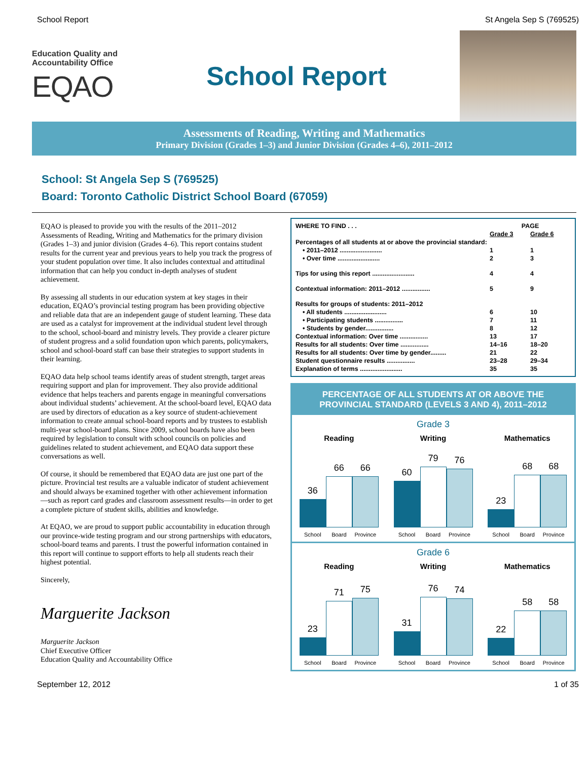School Report St Angela Sep S (769525)
Education Quality and Accountability Office
EQAO
School Report
Assessments of Reading, Writing and Mathematics
Primary Division (Grades 1–3) and Junior Division (Grades 4–6), 2011–2012
School: St Angela Sep S (769525)
Board: Toronto Catholic District School Board (67059)
EQAO is pleased to provide you with the results of the 2011–2012 Assessments of Reading, Writing and Mathematics for the primary division (Grades 1–3) and junior division (Grades 4–6). This report contains student results for the current year and previous years to help you track the progress of your student population over time. It also includes contextual and attitudinal information that can help you conduct in-depth analyses of student achievement.
By assessing all students in our education system at key stages in their education, EQAO’s provincial testing program has been providing objective and reliable data that are an independent gauge of student learning. These data are used as a catalyst for improvement at the individual student level through to the school, school-board and ministry levels. They provide a clearer picture of student progress and a solid foundation upon which parents, policymakers, school and school-board staff can base their strategies to support students in their learning.
EQAO data help school teams identify areas of student strength, target areas requiring support and plan for improvement. They also provide additional evidence that helps teachers and parents engage in meaningful conversations about individual students’ achievement. At the school-board level, EQAO data are used by directors of education as a key source of student-achievement information to create annual school-board reports and by trustees to establish multi-year school-board plans. Since 2009, school boards have also been required by legislation to consult with school councils on policies and guidelines related to student achievement, and EQAO data support these conversations as well.
Of course, it should be remembered that EQAO data are just one part of the picture. Provincial test results are a valuable indicator of student achievement and should always be examined together with other achievement information—such as report card grades and classroom assessment results—in order to get a complete picture of student skills, abilities and knowledge.
At EQAO, we are proud to support public accountability in education through our province-wide testing program and our strong partnerships with educators, school-board teams and parents. I trust the powerful information contained in this report will continue to support efforts to help all students reach their highest potential.
Sincerely,
Marguerite Jackson
Marguerite Jackson
Chief Executive Officer
Education Quality and Accountability Office
| WHERE TO FIND . . . | PAGE | |
| | Grade 3 | Grade 6 |
| Percentages of all students at or above the provincial standard: | | |
| • 2011–2012 ........................ | 1 | 1 |
| • Over time ........................ | 2 | 3 |
| Tips for using this report ........................ | 4 | 4 |
| Contextual information: 2011–2012 ................ | 5 | 9 |
| Results for groups of students: 2011–2012 | | |
| • All students ........................ | 6 | 10 |
| • Participating students ................ | 7 | 11 |
| • Students by gender................ | 8 | 12 |
| Contextual information: Over time ................ | 13 | 17 |
| Results for all students: Over time ................ | 14–16 | 18–20 |
| Results for all students: Over time by gender......... | 21 | 22 |
| Student questionnaire results ................ | 23–28 | 29–34 |
| Explanation of terms ........................ | 35 | 35 |
PERCENTAGE OF ALL STUDENTS AT OR ABOVE THE PROVINCIAL STANDARD (LEVELS 3 AND 4), 2011–2012
Grade 3
Reading
36
66
66
School Board Province
Writing
60
79
76
School Board Province
Mathematics
23
68
68
School Board Province
Grade 6
Reading
23
71
75
School Board Province
Writing
31
76
74
School Board Province
Mathematics
22
58
58
School Board Province
September 12, 2012 1 of 35